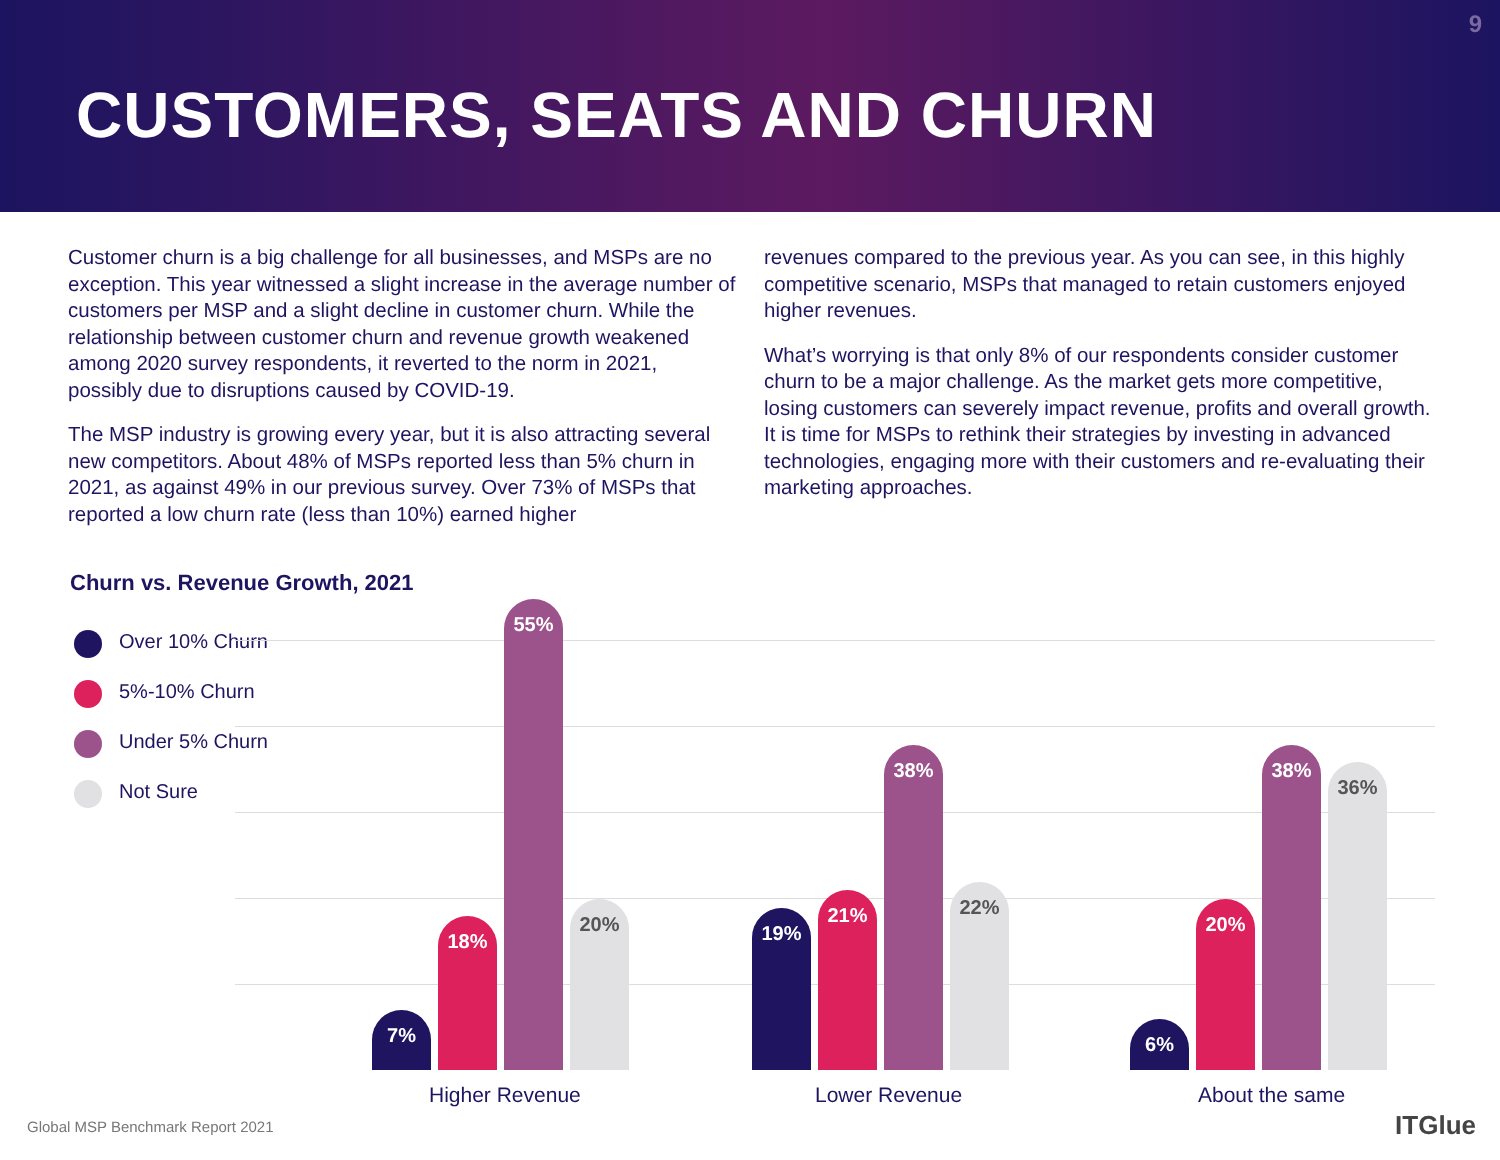9
CUSTOMERS, SEATS AND CHURN
Customer churn is a big challenge for all businesses, and MSPs are no exception. This year witnessed a slight increase in the average number of customers per MSP and a slight decline in customer churn. While the relationship between customer churn and revenue growth weakened among 2020 survey respondents, it reverted to the norm in 2021, possibly due to disruptions caused by COVID-19.
The MSP industry is growing every year, but it is also attracting several new competitors. About 48% of MSPs reported less than 5% churn in 2021, as against 49% in our previous survey. Over 73% of MSPs that reported a low churn rate (less than 10%) earned higher
revenues compared to the previous year. As you can see, in this highly competitive scenario, MSPs that managed to retain customers enjoyed higher revenues.
What’s worrying is that only 8% of our respondents consider customer churn to be a major challenge. As the market gets more competitive, losing customers can severely impact revenue, profits and overall growth. It is time for MSPs to rethink their strategies by investing in advanced technologies, engaging more with their customers and re-evaluating their marketing approaches.
Churn vs. Revenue Growth, 2021
Over 10% Churn
5%-10% Churn
Under 5% Churn
Not Sure
7%
18%
55%
20%
19%
21%
38%
22%
6%
20%
38%
36%
Higher Revenue Lower Revenue About the same
Global MSP Benchmark Report 2021
ITGlue